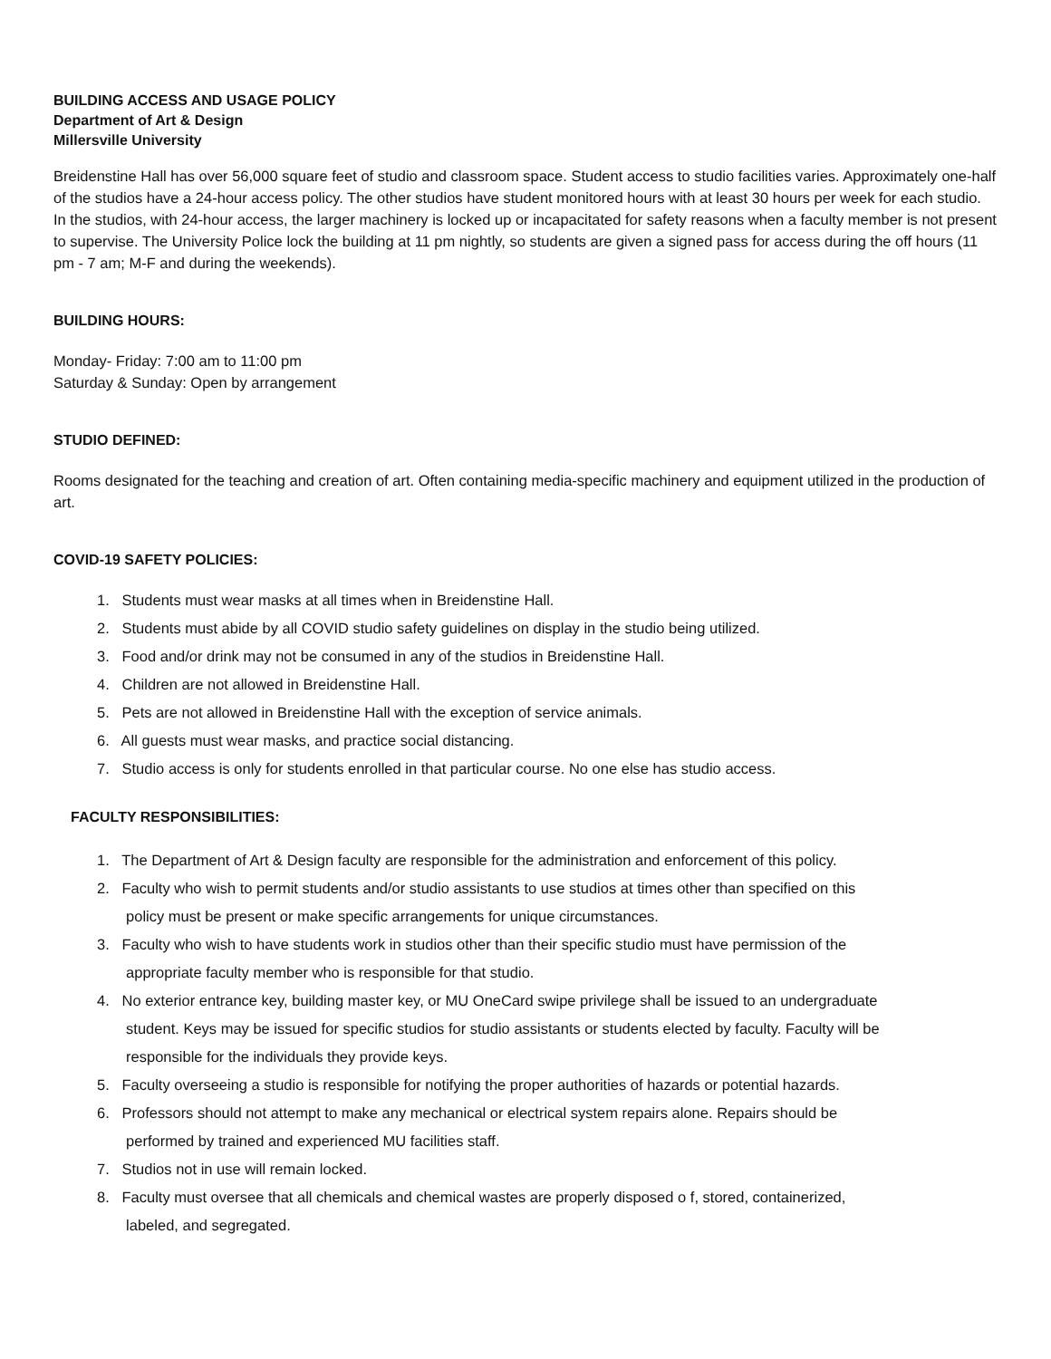BUILDING ACCESS AND USAGE POLICY
Department of Art & Design
Millersville University
Breidenstine Hall has over 56,000 square feet of studio and classroom space. Student access to studio facilities varies. Approximately one-half of the studios have a 24-hour access policy. The other studios have student monitored hours with at least 30 hours per week for each studio. In the studios, with 24-hour access, the larger machinery is locked up or incapacitated for safety reasons when a faculty member is not present to supervise. The University Police lock the building at 11 pm nightly, so students are given a signed pass for access during the off hours (11 pm - 7 am; M-F and during the weekends).
BUILDING HOURS:
Monday- Friday: 7:00 am to 11:00 pm
Saturday & Sunday: Open by arrangement
STUDIO DEFINED:
Rooms designated for the teaching and creation of art. Often containing media-specific machinery and equipment utilized in the production of art.
COVID-19 SAFETY POLICIES:
1. Students must wear masks at all times when in Breidenstine Hall.
2. Students must abide by all COVID studio safety guidelines on display in the studio being utilized.
3. Food and/or drink may not be consumed in any of the studios in Breidenstine Hall.
4. Children are not allowed in Breidenstine Hall.
5. Pets are not allowed in Breidenstine Hall with the exception of service animals.
6. All guests must wear masks, and practice social distancing.
7. Studio access is only for students enrolled in that particular course. No one else has studio access.
FACULTY RESPONSIBILITIES:
1. The Department of Art & Design faculty are responsible for the administration and enforcement of this policy.
2. Faculty who wish to permit students and/or studio assistants to use studios at times other than specified on this
policy must be present or make specific arrangements for unique circumstances.
3. Faculty who wish to have students work in studios other than their specific studio must have permission of the
appropriate faculty member who is responsible for that studio.
4. No exterior entrance key, building master key, or MU OneCard swipe privilege shall be issued to an undergraduate
student. Keys may be issued for specific studios for studio assistants or students elected by faculty. Faculty will be
responsible for the individuals they provide keys.
5. Faculty overseeing a studio is responsible for notifying the proper authorities of hazards or potential hazards.
6. Professors should not attempt to make any mechanical or electrical system repairs alone. Repairs should be
performed by trained and experienced MU facilities staff.
7. Studios not in use will remain locked.
8. Faculty must oversee that all chemicals and chemical wastes are properly disposed o f, stored, containerized,
labeled, and segregated.